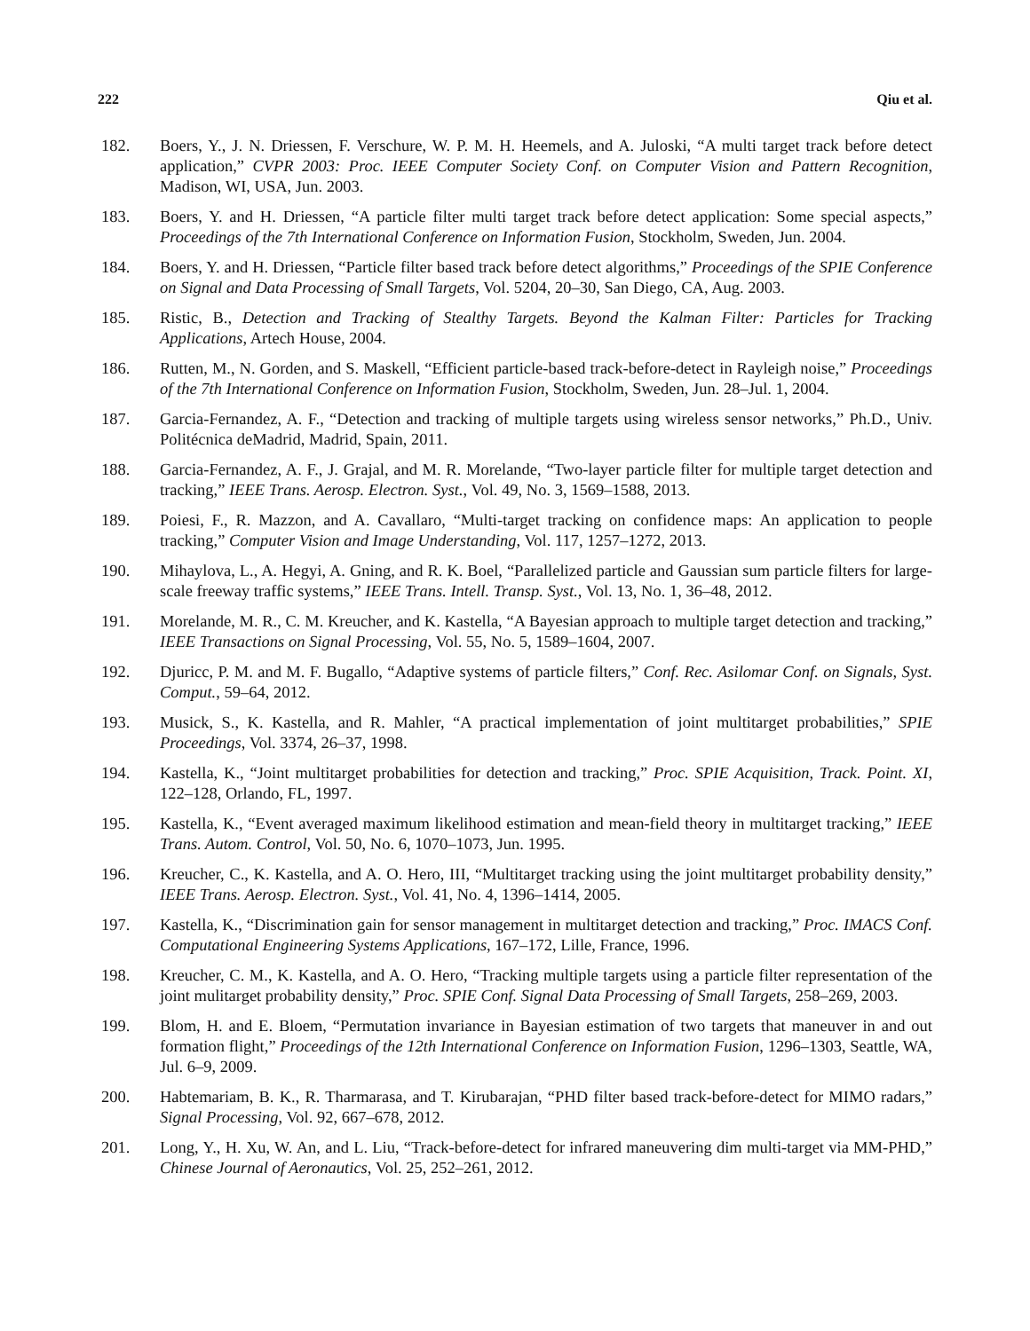222 Qiu et al.
182. Boers, Y., J. N. Driessen, F. Verschure, W. P. M. H. Heemels, and A. Juloski, “A multi target track before detect application,” CVPR 2003: Proc. IEEE Computer Society Conf. on Computer Vision and Pattern Recognition, Madison, WI, USA, Jun. 2003.
183. Boers, Y. and H. Driessen, “A particle filter multi target track before detect application: Some special aspects,” Proceedings of the 7th International Conference on Information Fusion, Stockholm, Sweden, Jun. 2004.
184. Boers, Y. and H. Driessen, “Particle filter based track before detect algorithms,” Proceedings of the SPIE Conference on Signal and Data Processing of Small Targets, Vol. 5204, 20–30, San Diego, CA, Aug. 2003.
185. Ristic, B., Detection and Tracking of Stealthy Targets. Beyond the Kalman Filter: Particles for Tracking Applications, Artech House, 2004.
186. Rutten, M., N. Gorden, and S. Maskell, “Efficient particle-based track-before-detect in Rayleigh noise,” Proceedings of the 7th International Conference on Information Fusion, Stockholm, Sweden, Jun. 28–Jul. 1, 2004.
187. Garcia-Fernandez, A. F., “Detection and tracking of multiple targets using wireless sensor networks,” Ph.D., Univ. Politécnica deMadrid, Madrid, Spain, 2011.
188. Garcia-Fernandez, A. F., J. Grajal, and M. R. Morelande, “Two-layer particle filter for multiple target detection and tracking,” IEEE Trans. Aerosp. Electron. Syst., Vol. 49, No. 3, 1569–1588, 2013.
189. Poiesi, F., R. Mazzon, and A. Cavallaro, “Multi-target tracking on confidence maps: An application to people tracking,” Computer Vision and Image Understanding, Vol. 117, 1257–1272, 2013.
190. Mihaylova, L., A. Hegyi, A. Gning, and R. K. Boel, “Parallelized particle and Gaussian sum particle filters for large-scale freeway traffic systems,” IEEE Trans. Intell. Transp. Syst., Vol. 13, No. 1, 36–48, 2012.
191. Morelande, M. R., C. M. Kreucher, and K. Kastella, “A Bayesian approach to multiple target detection and tracking,” IEEE Transactions on Signal Processing, Vol. 55, No. 5, 1589–1604, 2007.
192. Djuricc, P. M. and M. F. Bugallo, “Adaptive systems of particle filters,” Conf. Rec. Asilomar Conf. on Signals, Syst. Comput., 59–64, 2012.
193. Musick, S., K. Kastella, and R. Mahler, “A practical implementation of joint multitarget probabilities,” SPIE Proceedings, Vol. 3374, 26–37, 1998.
194. Kastella, K., “Joint multitarget probabilities for detection and tracking,” Proc. SPIE Acquisition, Track. Point. XI, 122–128, Orlando, FL, 1997.
195. Kastella, K., “Event averaged maximum likelihood estimation and mean-field theory in multitarget tracking,” IEEE Trans. Autom. Control, Vol. 50, No. 6, 1070–1073, Jun. 1995.
196. Kreucher, C., K. Kastella, and A. O. Hero, III, “Multitarget tracking using the joint multitarget probability density,” IEEE Trans. Aerosp. Electron. Syst., Vol. 41, No. 4, 1396–1414, 2005.
197. Kastella, K., “Discrimination gain for sensor management in multitarget detection and tracking,” Proc. IMACS Conf. Computational Engineering Systems Applications, 167–172, Lille, France, 1996.
198. Kreucher, C. M., K. Kastella, and A. O. Hero, “Tracking multiple targets using a particle filter representation of the joint mulitarget probability density,” Proc. SPIE Conf. Signal Data Processing of Small Targets, 258–269, 2003.
199. Blom, H. and E. Bloem, “Permutation invariance in Bayesian estimation of two targets that maneuver in and out formation flight,” Proceedings of the 12th International Conference on Information Fusion, 1296–1303, Seattle, WA, Jul. 6–9, 2009.
200. Habtemariam, B. K., R. Tharmarasa, and T. Kirubarajan, “PHD filter based track-before-detect for MIMO radars,” Signal Processing, Vol. 92, 667–678, 2012.
201. Long, Y., H. Xu, W. An, and L. Liu, “Track-before-detect for infrared maneuvering dim multi-target via MM-PHD,” Chinese Journal of Aeronautics, Vol. 25, 252–261, 2012.